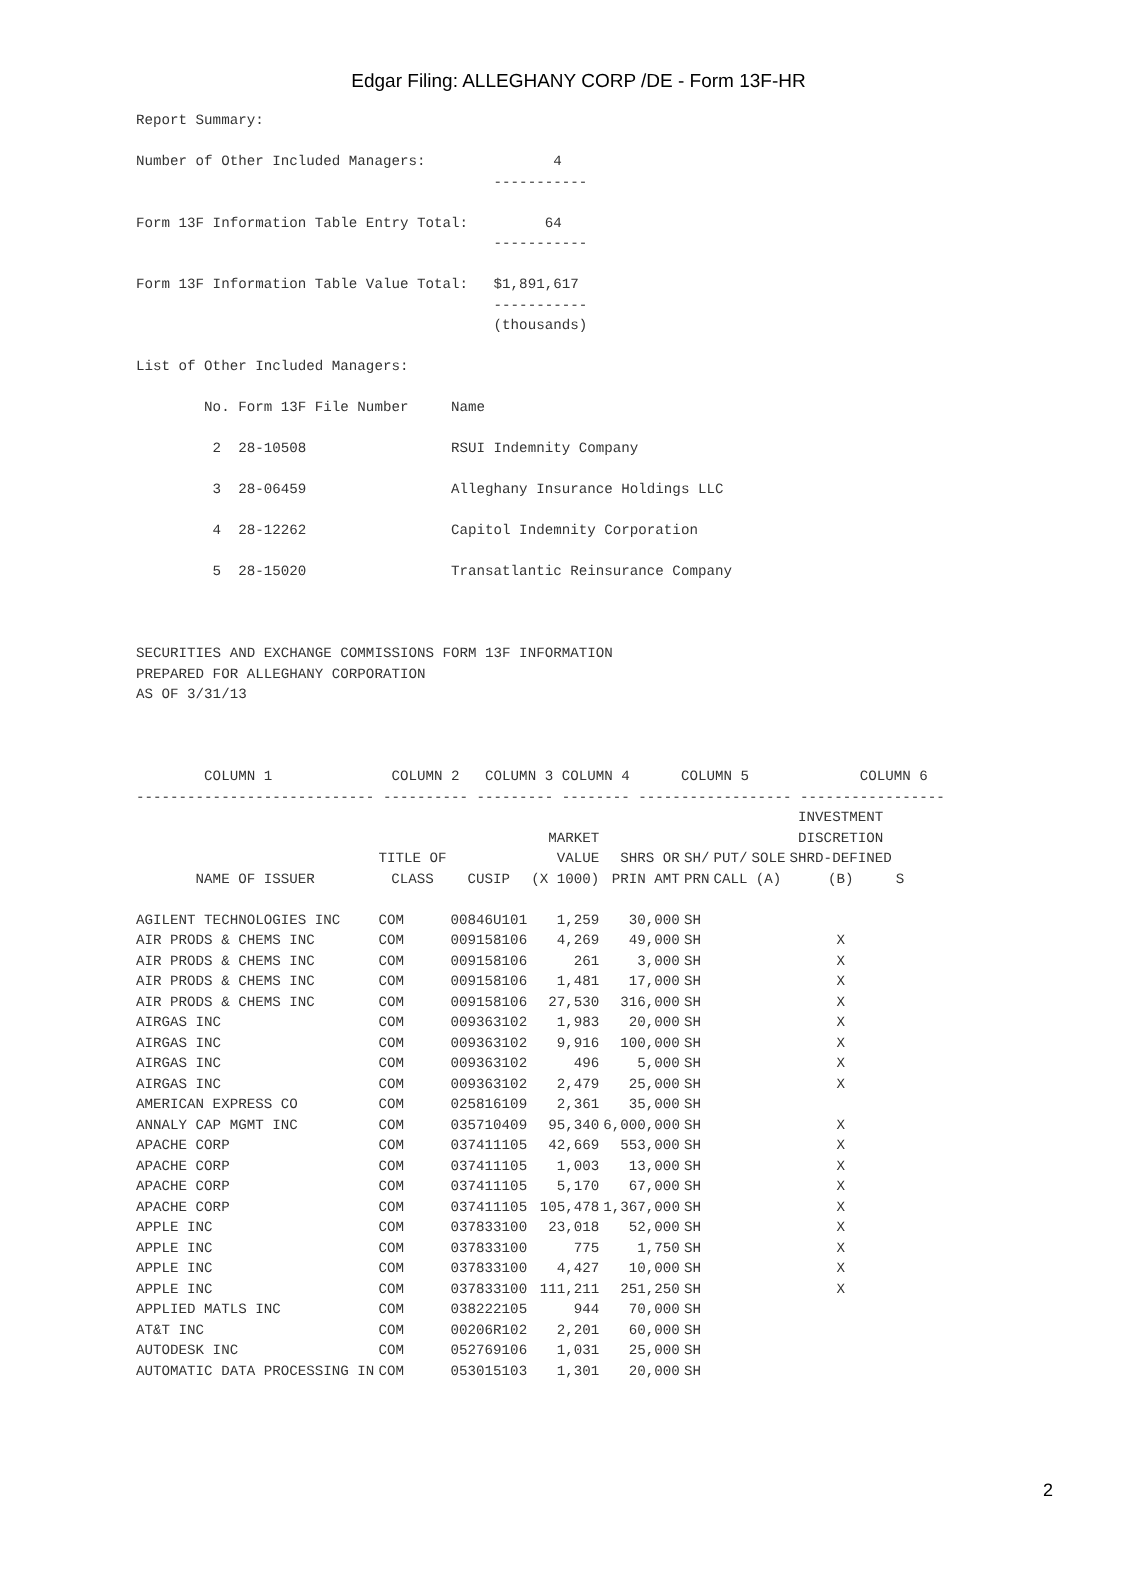Edgar Filing: ALLEGHANY CORP /DE - Form 13F-HR
Report Summary:

Number of Other Included Managers:               4
                                          -----------

Form 13F Information Table Entry Total:         64
                                          -----------

Form 13F Information Table Value Total:   $1,891,617
                                          -----------
                                          (thousands)

List of Other Included Managers:

        No. Form 13F File Number     Name

         2  28-10508                 RSUI Indemnity Company

         3  28-06459                 Alleghany Insurance Holdings LLC

         4  28-12262                 Capitol Indemnity Corporation

         5  28-15020                 Transatlantic Reinsurance Company



SECURITIES AND EXCHANGE COMMISSIONS FORM 13F INFORMATION
PREPARED FOR ALLEGHANY CORPORATION
AS OF 3/31/13



        COLUMN 1              COLUMN 2   COLUMN 3 COLUMN 4      COLUMN 5             COLUMN 6
---------------------------- ---------- --------- -------- ------------------ -----------------
| NAME OF ISSUER | TITLE OF CLASS | CUSIP | MARKET VALUE (X 1000) | SHRS OR PRIN AMT | SH/ PRN | PUT/ CALL | SOLE (A) | INVESTMENT DISCRETION SHRD-DEFINED (B) | S |
| --- | --- | --- | --- | --- | --- | --- | --- | --- | --- |
| AGILENT TECHNOLOGIES INC | COM | 00846U101 | 1,259 | 30,000 | SH | | | | |
| AIR PRODS & CHEMS INC | COM | 009158106 | 4,269 | 49,000 | SH | | | X | |
| AIR PRODS & CHEMS INC | COM | 009158106 | 261 | 3,000 | SH | | | X | |
| AIR PRODS & CHEMS INC | COM | 009158106 | 1,481 | 17,000 | SH | | | X | |
| AIR PRODS & CHEMS INC | COM | 009158106 | 27,530 | 316,000 | SH | | | X | |
| AIRGAS INC | COM | 009363102 | 1,983 | 20,000 | SH | | | X | |
| AIRGAS INC | COM | 009363102 | 9,916 | 100,000 | SH | | | X | |
| AIRGAS INC | COM | 009363102 | 496 | 5,000 | SH | | | X | |
| AIRGAS INC | COM | 009363102 | 2,479 | 25,000 | SH | | | X | |
| AMERICAN EXPRESS CO | COM | 025816109 | 2,361 | 35,000 | SH | | | | |
| ANNALY CAP MGMT INC | COM | 035710409 | 95,340 | 6,000,000 | SH | | | X | |
| APACHE CORP | COM | 037411105 | 42,669 | 553,000 | SH | | | X | |
| APACHE CORP | COM | 037411105 | 1,003 | 13,000 | SH | | | X | |
| APACHE CORP | COM | 037411105 | 5,170 | 67,000 | SH | | | X | |
| APACHE CORP | COM | 037411105 | 105,478 | 1,367,000 | SH | | | X | |
| APPLE INC | COM | 037833100 | 23,018 | 52,000 | SH | | | X | |
| APPLE INC | COM | 037833100 | 775 | 1,750 | SH | | | X | |
| APPLE INC | COM | 037833100 | 4,427 | 10,000 | SH | | | X | |
| APPLE INC | COM | 037833100 | 111,211 | 251,250 | SH | | | X | |
| APPLIED MATLS INC | COM | 038222105 | 944 | 70,000 | SH | | | | |
| AT&T INC | COM | 00206R102 | 2,201 | 60,000 | SH | | | | |
| AUTODESK INC | COM | 052769106 | 1,031 | 25,000 | SH | | | | |
| AUTOMATIC DATA PROCESSING IN | COM | 053015103 | 1,301 | 20,000 | SH | | | | |
2